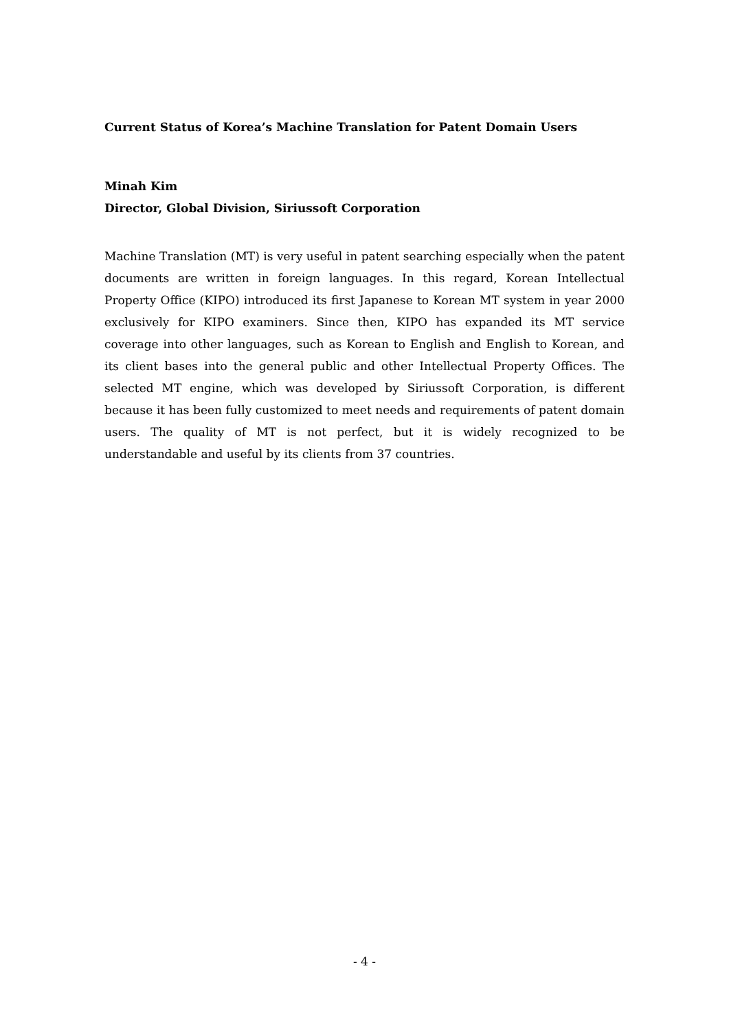Current Status of Korea’s Machine Translation for Patent Domain Users
Minah Kim
Director, Global Division, Siriussoft Corporation
Machine Translation (MT) is very useful in patent searching especially when the patent documents are written in foreign languages. In this regard, Korean Intellectual Property Office (KIPO) introduced its first Japanese to Korean MT system in year 2000 exclusively for KIPO examiners. Since then, KIPO has expanded its MT service coverage into other languages, such as Korean to English and English to Korean, and its client bases into the general public and other Intellectual Property Offices. The selected MT engine, which was developed by Siriussoft Corporation, is different because it has been fully customized to meet needs and requirements of patent domain users. The quality of MT is not perfect, but it is widely recognized to be understandable and useful by its clients from 37 countries.
- 4 -